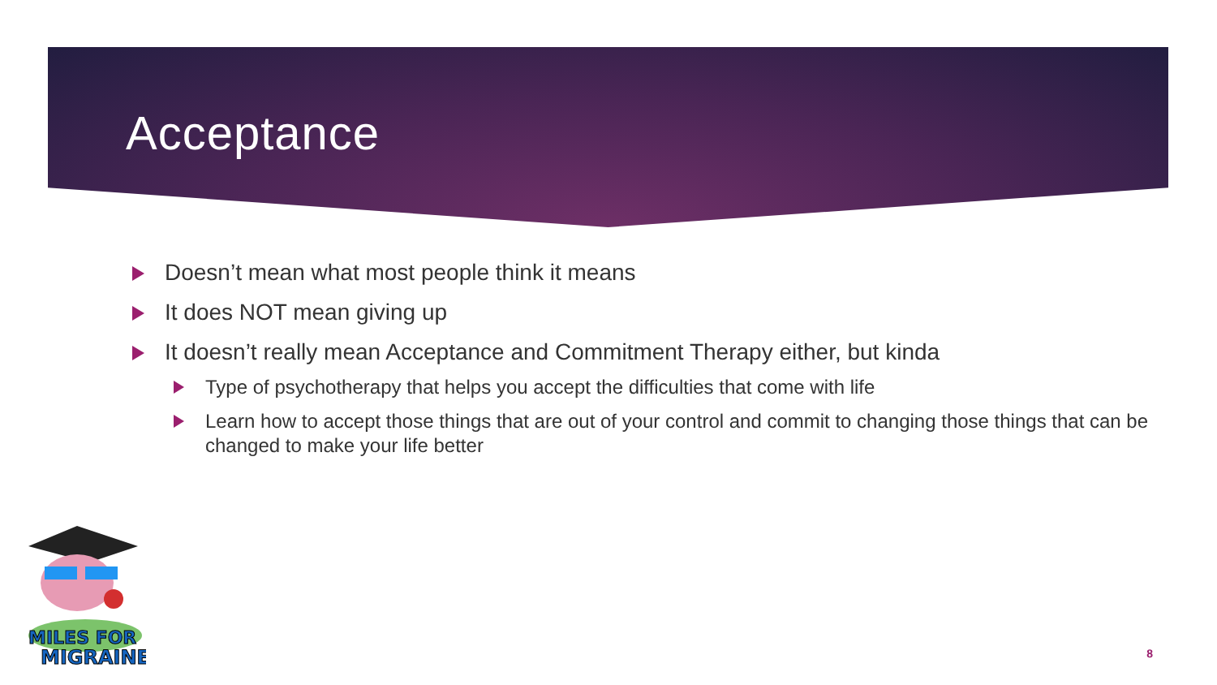Acceptance
Doesn’t mean what most people think it means
It does NOT mean giving up
It doesn’t really mean Acceptance and Commitment Therapy either, but kinda
Type of psychotherapy that helps you accept the difficulties that come with life
Learn how to accept those things that are out of your control and commit to changing those things that can be changed to make your life better
MILES FOR
MIGRAINE
8